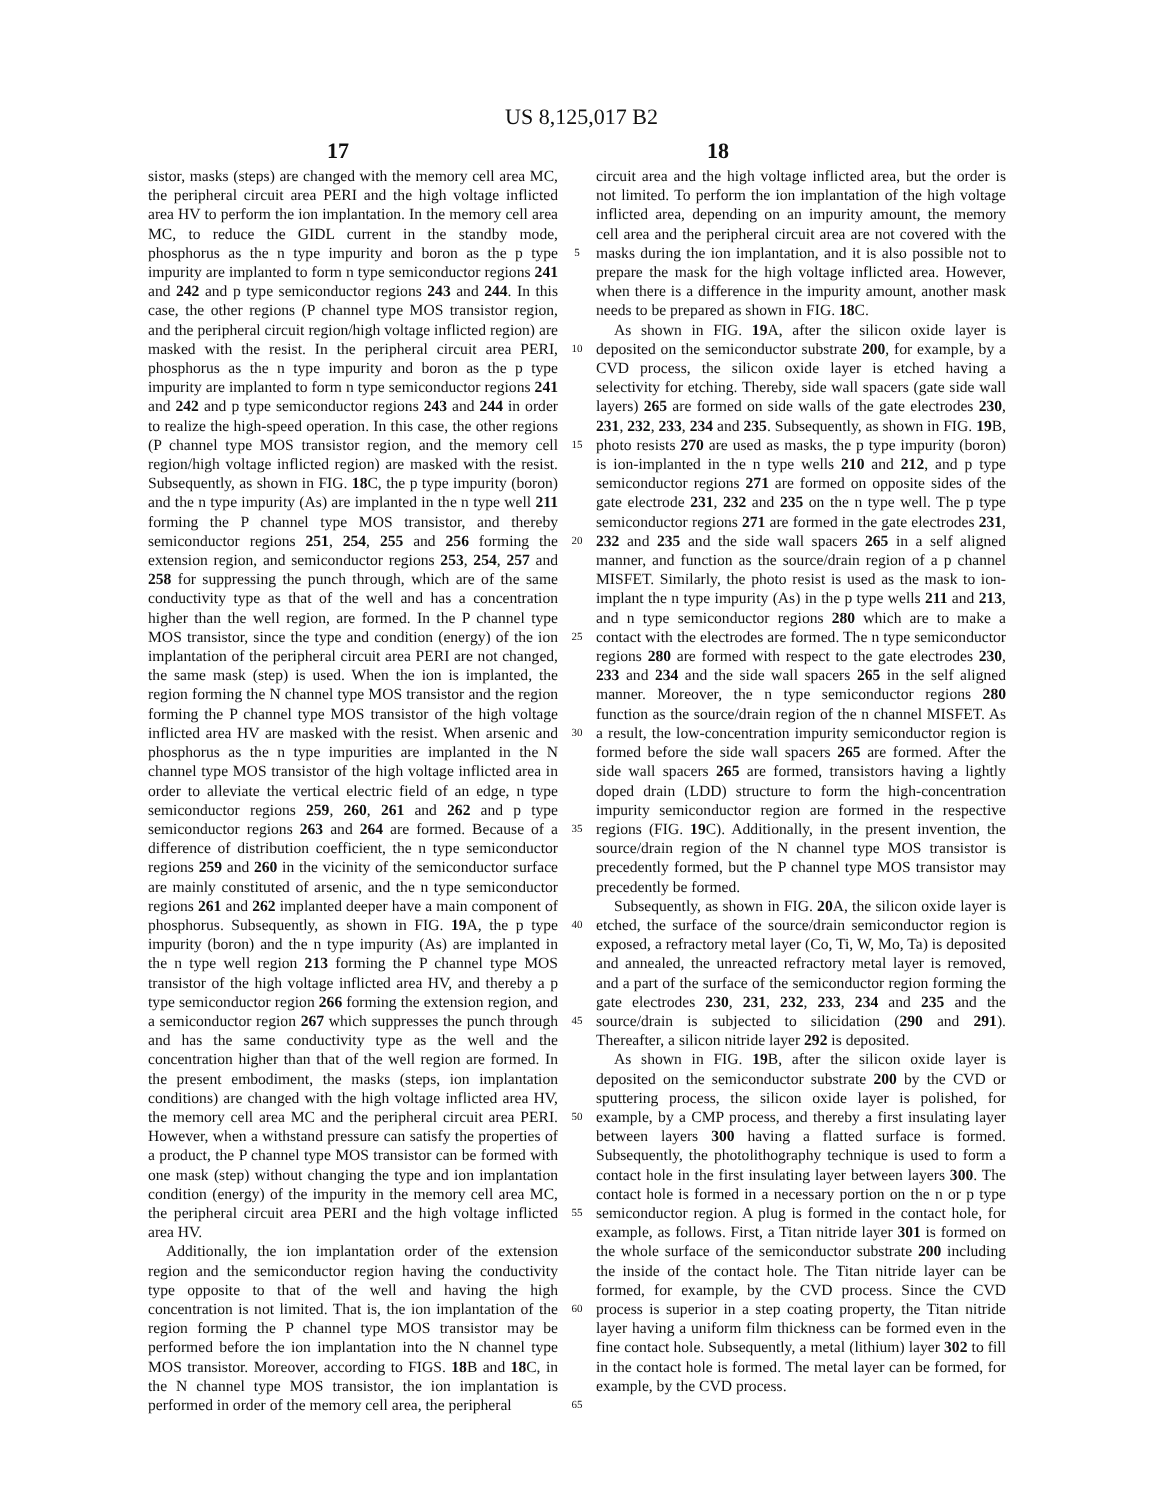US 8,125,017 B2
17 18
sistor, masks (steps) are changed with the memory cell area MC, the peripheral circuit area PERI and the high voltage inflicted area HV to perform the ion implantation. In the memory cell area MC, to reduce the GIDL current in the standby mode, phosphorus as the n type impurity and boron as the p type impurity are implanted to form n type semiconductor regions 241 and 242 and p type semiconductor regions 243 and 244. In this case, the other regions (P channel type MOS transistor region, and the peripheral circuit region/high voltage inflicted region) are masked with the resist. In the peripheral circuit area PERI, phosphorus as the n type impurity and boron as the p type impurity are implanted to form n type semiconductor regions 241 and 242 and p type semiconductor regions 243 and 244 in order to realize the high-speed operation. In this case, the other regions (P channel type MOS transistor region, and the memory cell region/high voltage inflicted region) are masked with the resist. Subsequently, as shown in FIG. 18 C, the p type impurity (boron) and the n type impurity (As) are implanted in the n type well 211 forming the P channel type MOS transistor, and thereby semiconductor regions 251, 254, 255 and 256 forming the extension region, and semiconductor regions 253, 254, 257 and 258 for suppressing the punch through, which are of the same conductivity type as that of the well and has a concentration higher than the well region, are formed. In the P channel type MOS transistor, since the type and condition (energy) of the ion implantation of the peripheral circuit area PERI are not changed, the same mask (step) is used. When the ion is implanted, the region forming the N channel type MOS transistor and the region forming the P channel type MOS transistor of the high voltage inflicted area HV are masked with the resist. When arsenic and phosphorus as the n type impurities are implanted in the N channel type MOS transistor of the high voltage inflicted area in order to alleviate the vertical electric field of an edge, n type semiconductor regions 259, 260, 261 and 262 and p type semiconductor regions 263 and 264 are formed. Because of a difference of distribution coefficient, the n type semiconductor regions 259 and 260 in the vicinity of the semiconductor surface are mainly constituted of arsenic, and the n type semiconductor regions 261 and 262 implanted deeper have a main component of phosphorus. Subsequently, as shown in FIG. 19 A, the p type impurity (boron) and the n type impurity (As) are implanted in the n type well region 213 forming the P channel type MOS transistor of the high voltage inflicted area HV, and thereby a p type semiconductor region 266 forming the extension region, and a semiconductor region 267 which suppresses the punch through and has the same conductivity type as the well and the concentration higher than that of the well region are formed. In the present embodiment, the masks (steps, ion implantation conditions) are changed with the high voltage inflicted area HV, the memory cell area MC and the peripheral circuit area PERI. However, when a withstand pressure can satisfy the properties of a product, the P channel type MOS transistor can be formed with one mask (step) without changing the type and ion implantation condition (energy) of the impurity in the memory cell area MC, the peripheral circuit area PERI and the high voltage inflicted area HV.
Additionally, the ion implantation order of the extension region and the semiconductor region having the conductivity type opposite to that of the well and having the high concentration is not limited. That is, the ion implantation of the region forming the P channel type MOS transistor may be performed before the ion implantation into the N channel type MOS transistor. Moreover, according to FIGS. 18 B and 18 C, in the N channel type MOS transistor, the ion implantation is performed in order of the memory cell area, the peripheral
5
10
15
20
25
30
35
40
45
50
55
60
65
circuit area and the high voltage inflicted area, but the order is not limited. To perform the ion implantation of the high voltage inflicted area, depending on an impurity amount, the memory cell area and the peripheral circuit area are not covered with the masks during the ion implantation, and it is also possible not to prepare the mask for the high voltage inflicted area. However, when there is a difference in the impurity amount, another mask needs to be prepared as shown in FIG. 18 C.
As shown in FIG. 19 A, after the silicon oxide layer is deposited on the semiconductor substrate 200, for example, by a CVD process, the silicon oxide layer is etched having a selectivity for etching. Thereby, side wall spacers (gate side wall layers) 265 are formed on side walls of the gate electrodes 230, 231, 232, 233, 234 and 235. Subsequently, as shown in FIG. 19 B, photo resists 270 are used as masks, the p type impurity (boron) is ion-implanted in the n type wells 210 and 212, and p type semiconductor regions 271 are formed on opposite sides of the gate electrode 231, 232 and 235 on the n type well. The p type semiconductor regions 271 are formed in the gate electrodes 231, 232 and 235 and the side wall spacers 265 in a self aligned manner, and function as the source/drain region of a p channel MISFET. Similarly, the photo resist is used as the mask to ion-implant the n type impurity (As) in the p type wells 211 and 213, and n type semiconductor regions 280 which are to make a contact with the electrodes are formed. The n type semiconductor regions 280 are formed with respect to the gate electrodes 230, 233 and 234 and the side wall spacers 265 in the self aligned manner. Moreover, the n type semiconductor regions 280 function as the source/drain region of the n channel MISFET. As a result, the low-concentration impurity semiconductor region is formed before the side wall spacers 265 are formed. After the side wall spacers 265 are formed, transistors having a lightly doped drain (LDD) structure to form the high-concentration impurity semiconductor region are formed in the respective regions (FIG. 19 C). Additionally, in the present invention, the source/drain region of the N channel type MOS transistor is precedently formed, but the P channel type MOS transistor may precedently be formed.
Subsequently, as shown in FIG. 20 A, the silicon oxide layer is etched, the surface of the source/drain semiconductor region is exposed, a refractory metal layer (Co, Ti, W, Mo, Ta) is deposited and annealed, the unreacted refractory metal layer is removed, and a part of the surface of the semiconductor region forming the gate electrodes 230, 231, 232, 233, 234 and 235 and the source/drain is subjected to silicidation (290 and 291). Thereafter, a silicon nitride layer 292 is deposited.
As shown in FIG. 19 B, after the silicon oxide layer is deposited on the semiconductor substrate 200 by the CVD or sputtering process, the silicon oxide layer is polished, for example, by a CMP process, and thereby a first insulating layer between layers 300 having a flatted surface is formed. Subsequently, the photolithography technique is used to form a contact hole in the first insulating layer between layers 300. The contact hole is formed in a necessary portion on the n or p type semiconductor region. A plug is formed in the contact hole, for example, as follows. First, a Titan nitride layer 301 is formed on the whole surface of the semiconductor substrate 200 including the inside of the contact hole. The Titan nitride layer can be formed, for example, by the CVD process. Since the CVD process is superior in a step coating property, the Titan nitride layer having a uniform film thickness can be formed even in the fine contact hole. Subsequently, a metal (lithium) layer 302 to fill in the contact hole is formed. The metal layer can be formed, for example, by the CVD process.